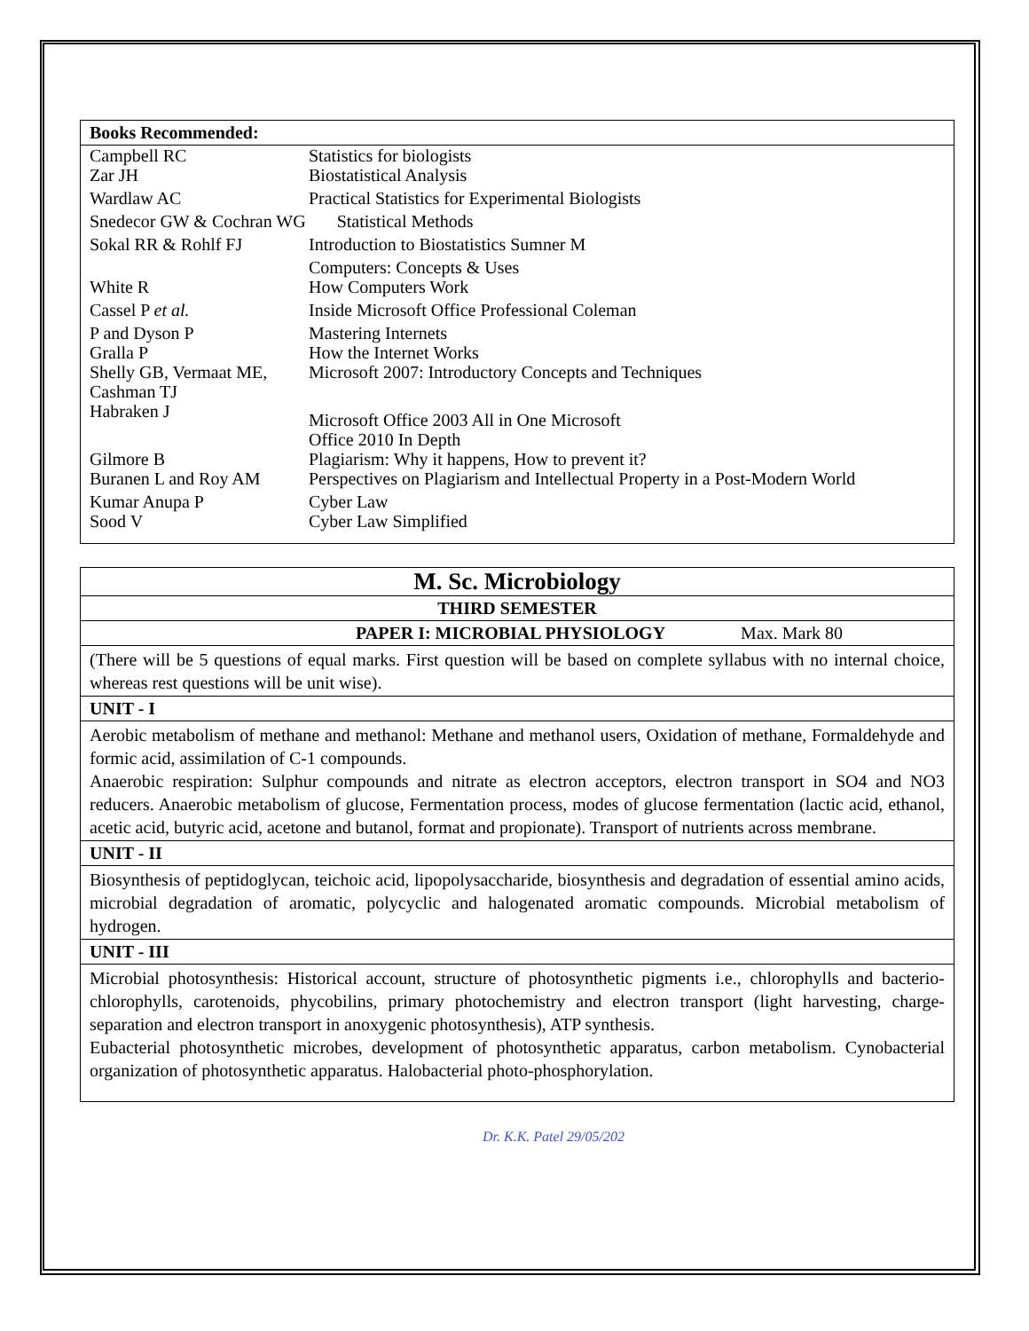Books Recommended:
| Campbell RC | Statistics for biologists |
| Zar JH | Biostatistical Analysis |
| Wardlaw AC | Practical Statistics for Experimental Biologists |
| Snedecor GW & Cochran WG Statistical Methods | |
| Sokal RR & Rohlf FJ | Introduction to Biostatistics Sumner M |
| | Computers: Concepts & Uses |
| White R | How Computers Work |
| Cassel P et al. | Inside Microsoft Office Professional Coleman |
| P and Dyson P | Mastering Internets |
| Gralla P | How the Internet Works |
| Shelly GB, Vermaat ME, Cashman TJ | Microsoft 2007: Introductory Concepts and Techniques |
| Habraken J | Microsoft Office 2003 All in One Microsoft Office 2010 In Depth |
| Gilmore B | Plagiarism: Why it happens, How to prevent it? |
| Buranen L and Roy AM | Perspectives on Plagiarism and Intellectual Property in a Post-Modern World |
| Kumar Anupa P | Cyber Law |
| Sood V | Cyber Law Simplified |
M. Sc. Microbiology
THIRD SEMESTER
PAPER I: MICROBIAL PHYSIOLOGY Max. Mark 80
(There will be 5 questions of equal marks. First question will be based on complete syllabus with no internal choice, whereas rest questions will be unit wise).
UNIT - I
Aerobic metabolism of methane and methanol: Methane and methanol users, Oxidation of methane, Formaldehyde and formic acid, assimilation of C-1 compounds.
Anaerobic respiration: Sulphur compounds and nitrate as electron acceptors, electron transport in SO4 and NO3 reducers. Anaerobic metabolism of glucose, Fermentation process, modes of glucose fermentation (lactic acid, ethanol, acetic acid, butyric acid, acetone and butanol, format and propionate). Transport of nutrients across membrane.
UNIT - II
Biosynthesis of peptidoglycan, teichoic acid, lipopolysaccharide, biosynthesis and degradation of essential amino acids, microbial degradation of aromatic, polycyclic and halogenated aromatic compounds. Microbial metabolism of hydrogen.
UNIT - III
Microbial photosynthesis: Historical account, structure of photosynthetic pigments i.e., chlorophylls and bacterio-chlorophylls, carotenoids, phycobilins, primary photochemistry and electron transport (light harvesting, charge-separation and electron transport in anoxygenic photosynthesis), ATP synthesis.
Eubacterial photosynthetic microbes, development of photosynthetic apparatus, carbon metabolism. Cynobacterial organization of photosynthetic apparatus. Halobacterial photo-phosphorylation.
​ Dr. K.K. Patel 29/05/202 ​